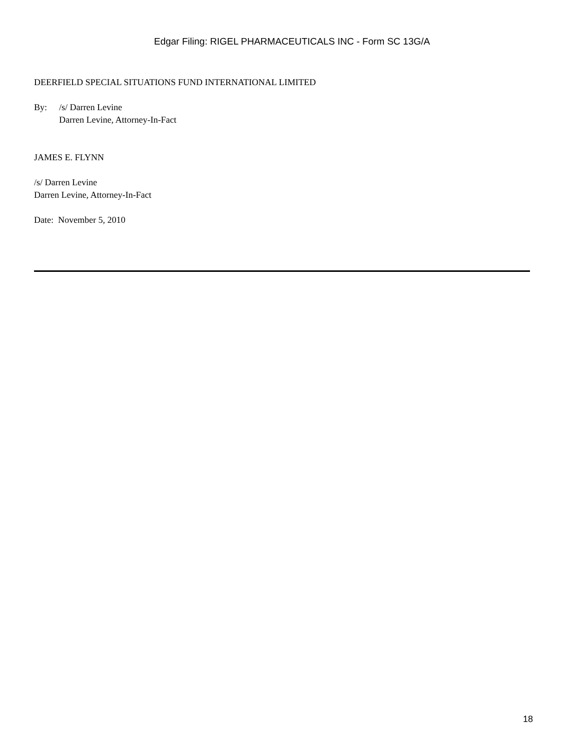Edgar Filing: RIGEL PHARMACEUTICALS INC - Form SC 13G/A
DEERFIELD SPECIAL SITUATIONS FUND INTERNATIONAL LIMITED
By: /s/ Darren Levine
Darren Levine, Attorney-In-Fact
JAMES E. FLYNN
/s/ Darren Levine
Darren Levine, Attorney-In-Fact
Date: November 5, 2010
18